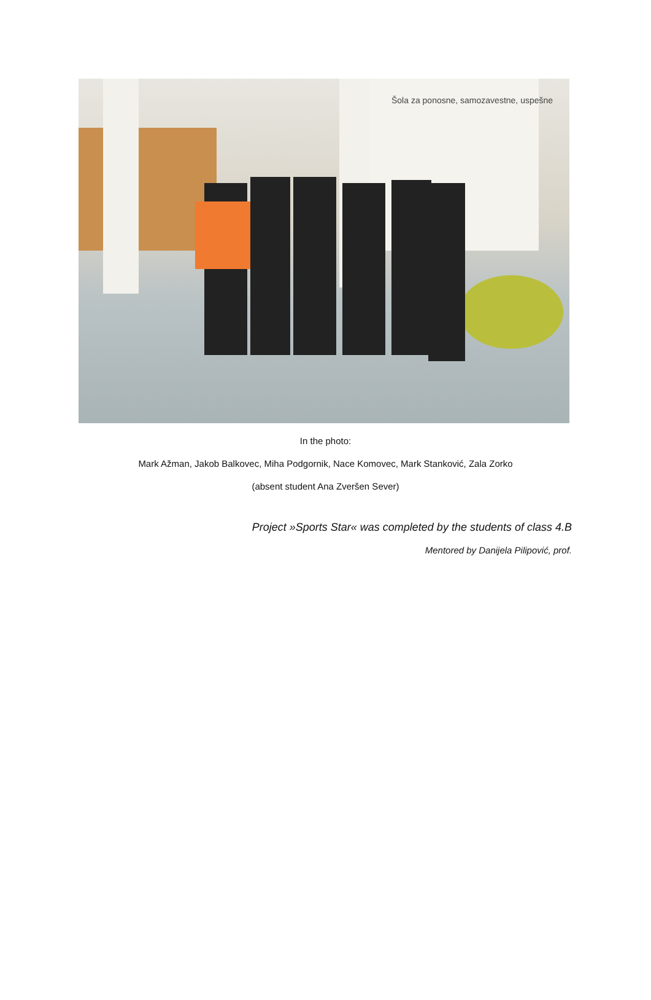Šola za ponosne, samozavestne, uspešne
In the photo:
Mark Ažman, Jakob Balkovec, Miha Podgornik, Nace Komovec, Mark Stanković, Zala Zorko
(absent student Ana Zveršen Sever)
Project »Sports Star« was completed by the students of class 4.B
Mentored by Danijela Pilipović, prof.